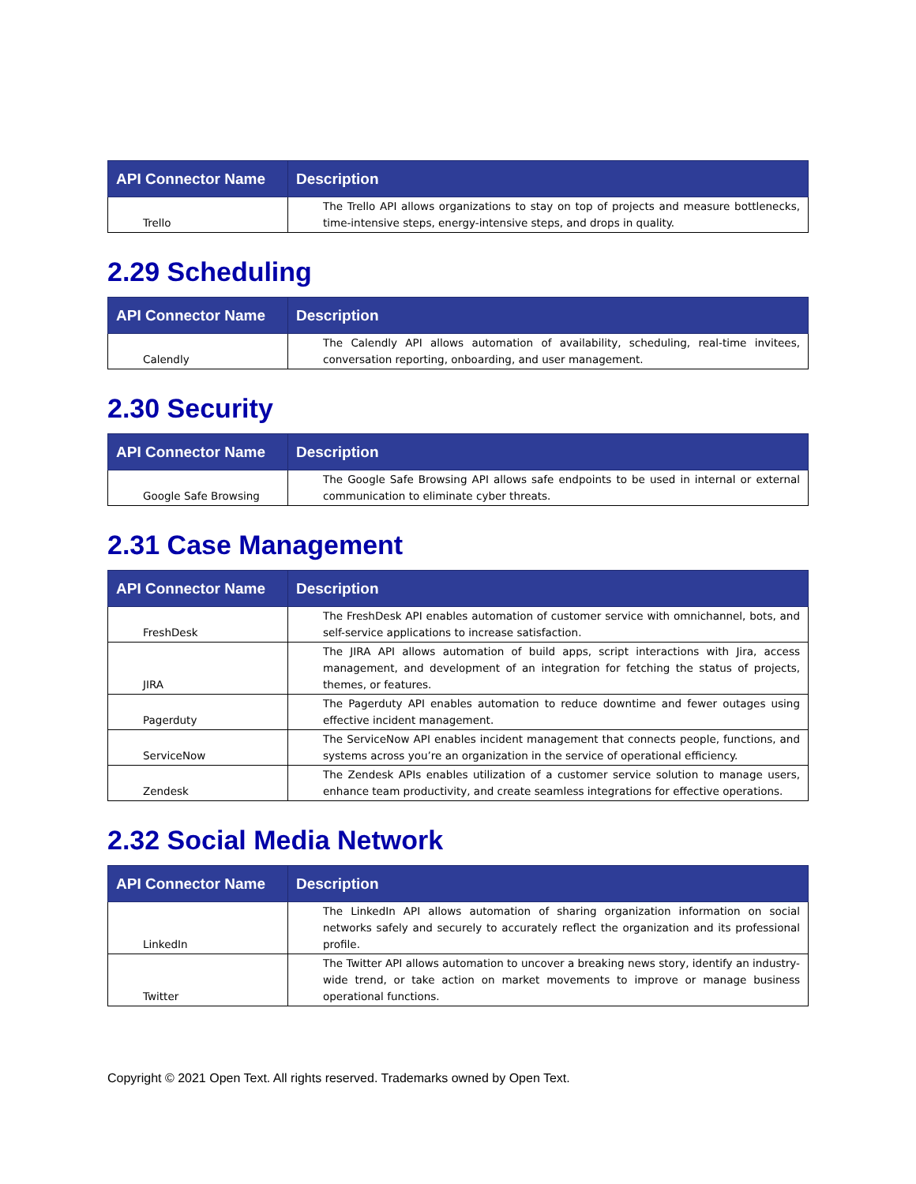| API Connector Name | Description |
| --- | --- |
| Trello | The Trello API allows organizations to stay on top of projects and measure bottlenecks, time-intensive steps, energy-intensive steps, and drops in quality. |
2.29 Scheduling
| API Connector Name | Description |
| --- | --- |
| Calendly | The Calendly API allows automation of availability, scheduling, real-time invitees, conversation reporting, onboarding, and user management. |
2.30 Security
| API Connector Name | Description |
| --- | --- |
| Google Safe Browsing | The Google Safe Browsing API allows safe endpoints to be used in internal or external communication to eliminate cyber threats. |
2.31 Case Management
| API Connector Name | Description |
| --- | --- |
| FreshDesk | The FreshDesk API enables automation of customer service with omnichannel, bots, and self-service applications to increase satisfaction. |
| JIRA | The JIRA API allows automation of build apps, script interactions with Jira, access management, and development of an integration for fetching the status of projects, themes, or features. |
| Pagerduty | The Pagerduty API enables automation to reduce downtime and fewer outages using effective incident management. |
| ServiceNow | The ServiceNow API enables incident management that connects people, functions, and systems across you’re an organization in the service of operational efficiency. |
| Zendesk | The Zendesk APIs enables utilization of a customer service solution to manage users, enhance team productivity, and create seamless integrations for effective operations. |
2.32 Social Media Network
| API Connector Name | Description |
| --- | --- |
| LinkedIn | The LinkedIn API allows automation of sharing organization information on social networks safely and securely to accurately reflect the organization and its professional profile. |
| Twitter | The Twitter API allows automation to uncover a breaking news story, identify an industry-wide trend, or take action on market movements to improve or manage business operational functions. |
Copyright © 2021 Open Text. All rights reserved. Trademarks owned by Open Text.